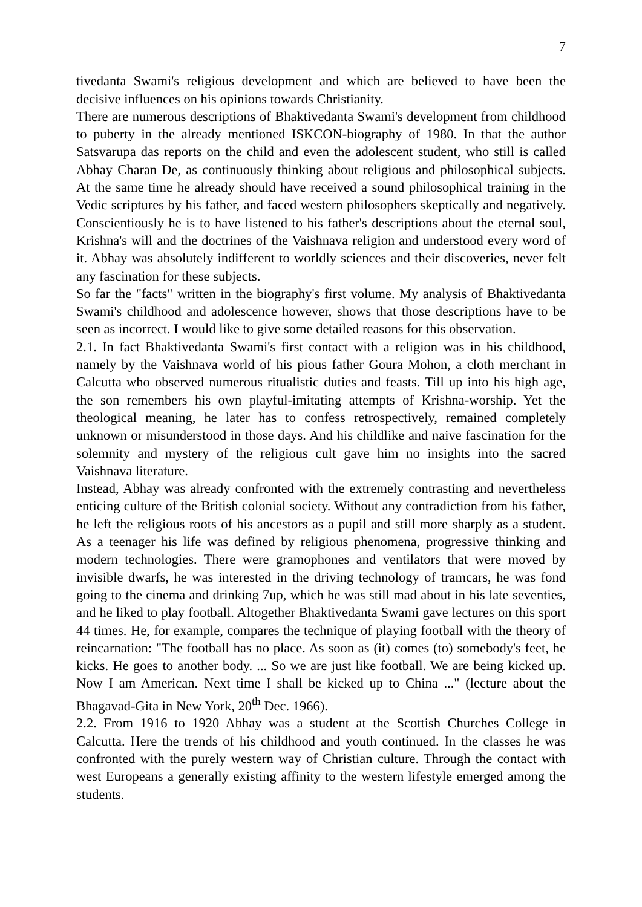7
tivedanta Swami's religious development and which are believed to have been the decisive influences on his opinions towards Christianity.
There are numerous descriptions of Bhaktivedanta Swami's development from childhood to puberty in the already mentioned ISKCON-biography of 1980. In that the author Satsvarupa das reports on the child and even the adolescent student, who still is called Abhay Charan De, as continuously thinking about religious and philosophical subjects. At the same time he already should have received a sound philosophical training in the Vedic scriptures by his father, and faced western philosophers skeptically and negatively. Conscientiously he is to have listened to his father's descriptions about the eternal soul, Krishna's will and the doctrines of the Vaishnava religion and understood every word of it. Abhay was absolutely indifferent to worldly sciences and their discoveries, never felt any fascination for these subjects.
So far the "facts" written in the biography's first volume. My analysis of Bhaktivedanta Swami's childhood and adolescence however, shows that those descriptions have to be seen as incorrect. I would like to give some detailed reasons for this observation.
2.1. In fact Bhaktivedanta Swami's first contact with a religion was in his childhood, namely by the Vaishnava world of his pious father Goura Mohon, a cloth merchant in Calcutta who observed numerous ritualistic duties and feasts. Till up into his high age, the son remembers his own playful-imitating attempts of Krishna-worship. Yet the theological meaning, he later has to confess retrospectively, remained completely unknown or misunderstood in those days. And his childlike and naive fascination for the solemnity and mystery of the religious cult gave him no insights into the sacred Vaishnava literature.
Instead, Abhay was already confronted with the extremely contrasting and nevertheless enticing culture of the British colonial society. Without any contradiction from his father, he left the religious roots of his ancestors as a pupil and still more sharply as a student. As a teenager his life was defined by religious phenomena, progressive thinking and modern technologies. There were gramophones and ventilators that were moved by invisible dwarfs, he was interested in the driving technology of tramcars, he was fond going to the cinema and drinking 7up, which he was still mad about in his late seventies, and he liked to play football. Altogether Bhaktivedanta Swami gave lectures on this sport 44 times. He, for example, compares the technique of playing football with the theory of reincarnation: "The football has no place. As soon as (it) comes (to) somebody's feet, he kicks. He goes to another body. ... So we are just like football. We are being kicked up. Now I am American. Next time I shall be kicked up to China ..." (lecture about the Bhagavad-Gita in New York, 20<sup>th</sup> Dec. 1966).
2.2. From 1916 to 1920 Abhay was a student at the Scottish Churches College in Calcutta. Here the trends of his childhood and youth continued. In the classes he was confronted with the purely western way of Christian culture. Through the contact with west Europeans a generally existing affinity to the western lifestyle emerged among the students.